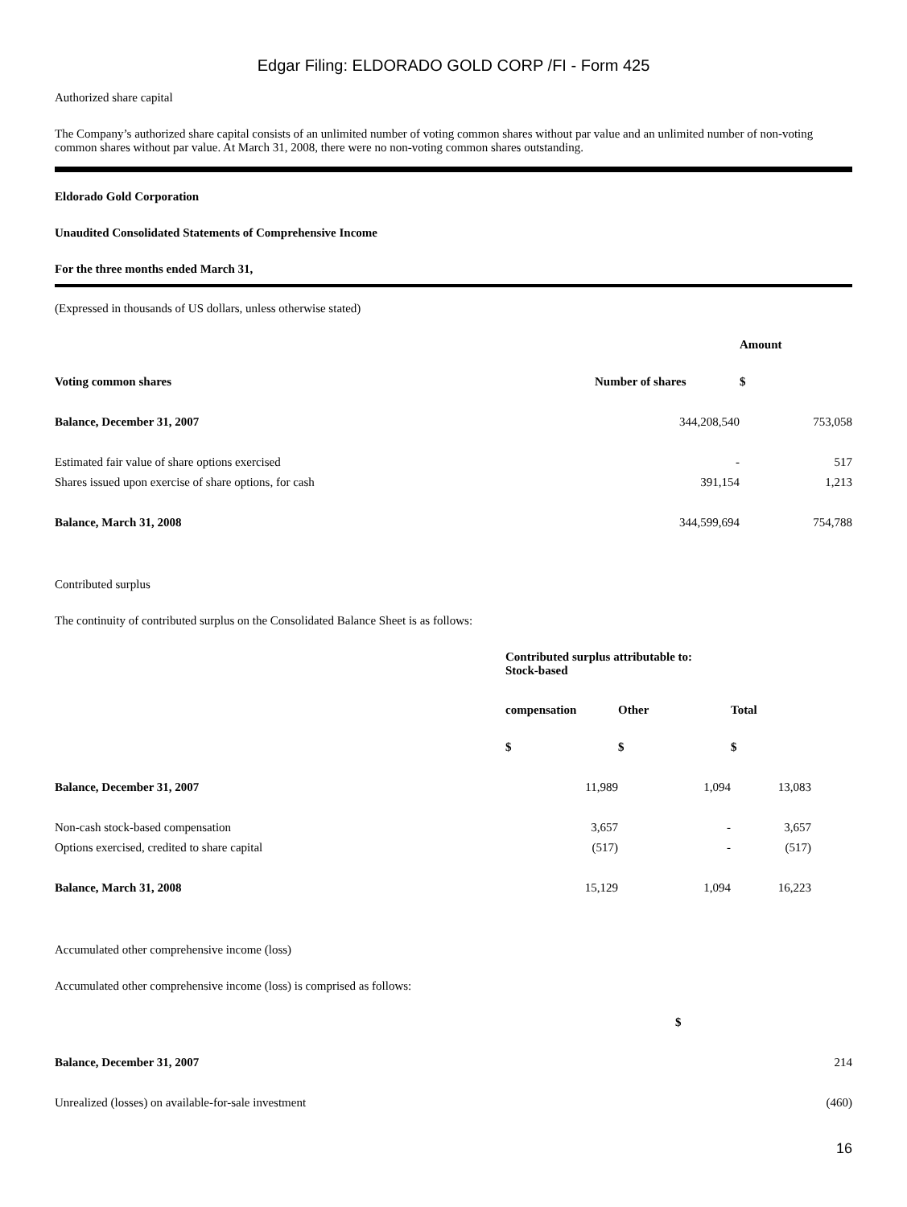Edgar Filing: ELDORADO GOLD CORP /FI - Form 425
Authorized share capital
The Company’s authorized share capital consists of an unlimited number of voting common shares without par value and an unlimited number of non-voting common shares without par value. At March 31, 2008, there were no non-voting common shares outstanding.
Eldorado Gold Corporation
Unaudited Consolidated Statements of Comprehensive Income
For the three months ended March 31,
(Expressed in thousands of US dollars, unless otherwise stated)
| | | Amount |
| Voting common shares | Number of shares | $ |
| Balance, December 31, 2007 | 344,208,540 | 753,058 |
| Estimated fair value of share options exercised | - | 517 |
| Shares issued upon exercise of share options, for cash | 391,154 | 1,213 |
| Balance, March 31, 2008 | 344,599,694 | 754,788 |
Contributed surplus
The continuity of contributed surplus on the Consolidated Balance Sheet is as follows:
| | Contributed surplus attributable to: Stock-based | | | |
| | compensation | Other | Total | |
| | $ | $ | $ | |
| Balance, December 31, 2007 | 11,989 | 1,094 | 13,083 | |
| Non-cash stock-based compensation | 3,657 | - | 3,657 | |
| Options exercised, credited to share capital | (517) | - | (517) | |
| Balance, March 31, 2008 | 15,129 | 1,094 | 16,223 | |
Accumulated other comprehensive income (loss)
Accumulated other comprehensive income (loss) is comprised as follows:
| | $ |
| Balance, December 31, 2007 | 214 |
| Unrealized (losses) on available-for-sale investment | (460) |
16